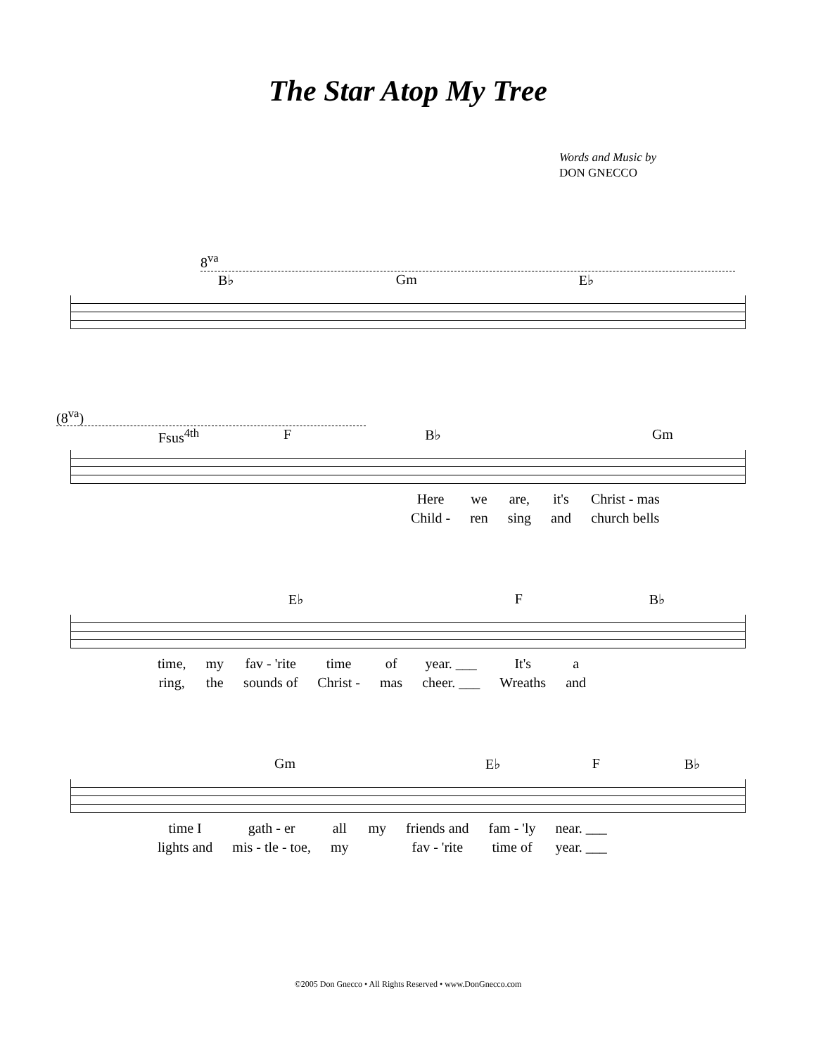The Star Atop My Tree
Words and Music by
DON GNECCO
8<sup>va</sup>
B♭ Gm E♭
(8<sup>va</sup>)
Fsus<sup>4th</sup> F B♭ Gm
| Here | we | are, | it's | Christ - mas |
| Child - | ren | sing | and | church bells |
E♭ F B♭
| time, | my | fav - 'rite | time | of | year. ___ | It's | a |
| ring, | the | sounds of | Christ - | mas | cheer. ___ | Wreaths | and |
Gm E♭ F B♭
| time I | gath - er | all | my | friends and | fam - 'ly | near. ___ |
| lights and | mis - tle - toe, | my | | fav - 'rite | time of | year. ___ |
©2005 Don Gnecco • All Rights Reserved • www.DonGnecco.com